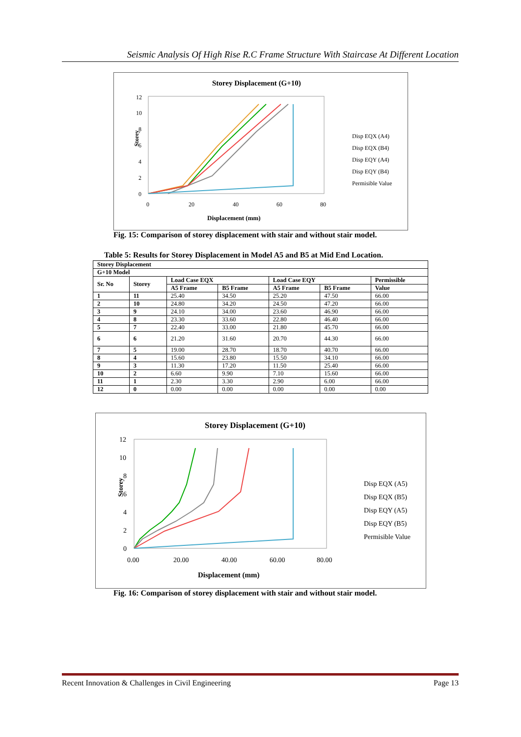Seismic Analysis Of High Rise R.C Frame Structure With Staircase At Different Location
Storey Displacement (G+10)
12
10
8
6
4
2
0
0
20
40
60
80
Displacement (mm)
Storey
Disp EQX (A4)
Disp EQX (B4)
Disp EQY (A4)
Disp EQY (B4)
Permisible Value
Fig. 15: Comparison of storey displacement with stair and without stair model.
Table 5: Results for Storey Displacement in Model A5 and B5 at Mid End Location.
| Storey Displacement | | | | | | |
| --- | --- | --- | --- | --- | --- | --- |
| G+10 Model | | | | | | |
| Sr. No | Storey | Load Case EQX | | Load Case EQY | | Permissible |
| | | A5 Frame | B5 Frame | A5 Frame | B5 Frame | Value |
| 1 | 11 | 25.40 | 34.50 | 25.20 | 47.50 | 66.00 |
| 2 | 10 | 24.80 | 34.20 | 24.50 | 47.20 | 66.00 |
| 3 | 9 | 24.10 | 34.00 | 23.60 | 46.90 | 66.00 |
| 4 | 8 | 23.30 | 33.60 | 22.80 | 46.40 | 66.00 |
| 5 | 7 | 22.40 | 33.00 | 21.80 | 45.70 | 66.00 |
| 6 | 6 | 21.20 | 31.60 | 20.70 | 44.30 | 66.00 |
| 7 | 5 | 19.00 | 28.70 | 18.70 | 40.70 | 66.00 |
| 8 | 4 | 15.60 | 23.80 | 15.50 | 34.10 | 66.00 |
| 9 | 3 | 11.30 | 17.20 | 11.50 | 25.40 | 66.00 |
| 10 | 2 | 6.60 | 9.90 | 7.10 | 15.60 | 66.00 |
| 11 | 1 | 2.30 | 3.30 | 2.90 | 6.00 | 66.00 |
| 12 | 0 | 0.00 | 0.00 | 0.00 | 0.00 | 0.00 |
Storey Displacement (G+10)
12
10
8
6
4
2
0
0.00
20.00
40.00
60.00
80.00
Displacement (mm)
Storey
Disp EQX (A5)
Disp EQX (B5)
Disp EQY (A5)
Disp EQY (B5)
Permisible Value
Fig. 16: Comparison of storey displacement with stair and without stair model.
Recent Innovation & Challenges in Civil Engineering Page 13